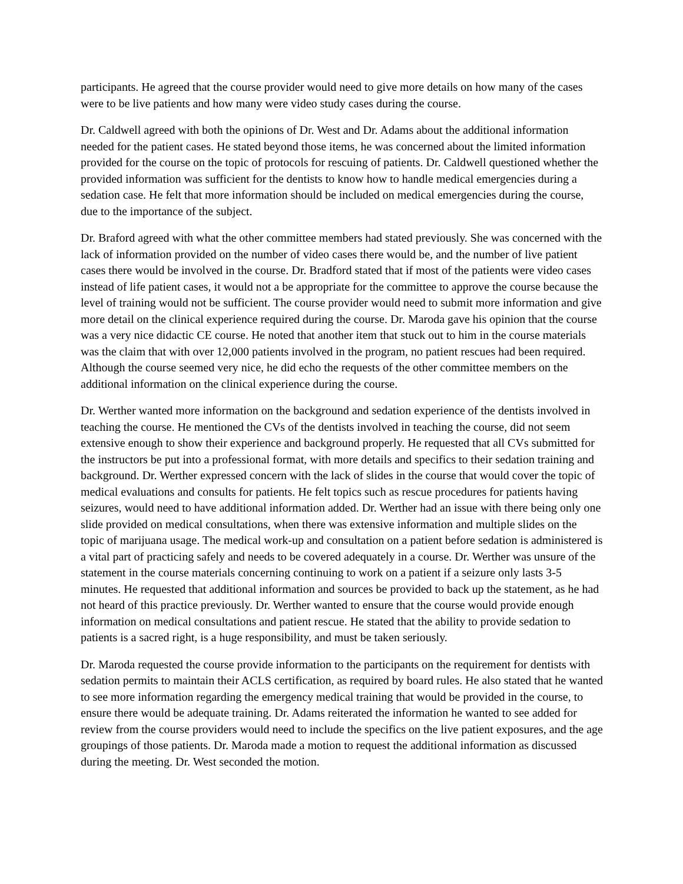participants. He agreed that the course provider would need to give more details on how many of the cases were to be live patients and how many were video study cases during the course.
Dr. Caldwell agreed with both the opinions of Dr. West and Dr. Adams about the additional information needed for the patient cases. He stated beyond those items, he was concerned about the limited information provided for the course on the topic of protocols for rescuing of patients. Dr. Caldwell questioned whether the provided information was sufficient for the dentists to know how to handle medical emergencies during a sedation case. He felt that more information should be included on medical emergencies during the course, due to the importance of the subject.
Dr. Braford agreed with what the other committee members had stated previously. She was concerned with the lack of information provided on the number of video cases there would be, and the number of live patient cases there would be involved in the course. Dr. Bradford stated that if most of the patients were video cases instead of life patient cases, it would not a be appropriate for the committee to approve the course because the level of training would not be sufficient. The course provider would need to submit more information and give more detail on the clinical experience required during the course. Dr. Maroda gave his opinion that the course was a very nice didactic CE course. He noted that another item that stuck out to him in the course materials was the claim that with over 12,000 patients involved in the program, no patient rescues had been required. Although the course seemed very nice, he did echo the requests of the other committee members on the additional information on the clinical experience during the course.
Dr. Werther wanted more information on the background and sedation experience of the dentists involved in teaching the course. He mentioned the CVs of the dentists involved in teaching the course, did not seem extensive enough to show their experience and background properly. He requested that all CVs submitted for the instructors be put into a professional format, with more details and specifics to their sedation training and background. Dr. Werther expressed concern with the lack of slides in the course that would cover the topic of medical evaluations and consults for patients. He felt topics such as rescue procedures for patients having seizures, would need to have additional information added. Dr. Werther had an issue with there being only one slide provided on medical consultations, when there was extensive information and multiple slides on the topic of marijuana usage. The medical work-up and consultation on a patient before sedation is administered is a vital part of practicing safely and needs to be covered adequately in a course. Dr. Werther was unsure of the statement in the course materials concerning continuing to work on a patient if a seizure only lasts 3-5 minutes. He requested that additional information and sources be provided to back up the statement, as he had not heard of this practice previously. Dr. Werther wanted to ensure that the course would provide enough information on medical consultations and patient rescue. He stated that the ability to provide sedation to patients is a sacred right, is a huge responsibility, and must be taken seriously.
Dr. Maroda requested the course provide information to the participants on the requirement for dentists with sedation permits to maintain their ACLS certification, as required by board rules. He also stated that he wanted to see more information regarding the emergency medical training that would be provided in the course, to ensure there would be adequate training. Dr. Adams reiterated the information he wanted to see added for review from the course providers would need to include the specifics on the live patient exposures, and the age groupings of those patients. Dr. Maroda made a motion to request the additional information as discussed during the meeting. Dr. West seconded the motion.